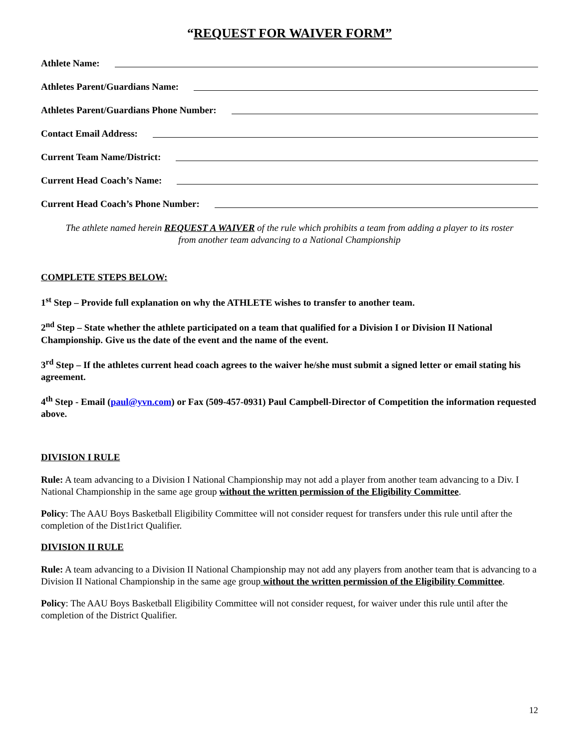“REQUEST FOR WAIVER FORM”
Athlete Name:
Athletes Parent/Guardians Name:
Athletes Parent/Guardians Phone Number:
Contact Email Address:
Current Team Name/District:
Current Head Coach’s Name:
Current Head Coach’s Phone Number:
The athlete named herein REQUEST A WAIVER of the rule which prohibits a team from adding a player to its roster
from another team advancing to a National Championship
COMPLETE STEPS BELOW:
1<sup>st</sup> Step – Provide full explanation on why the ATHLETE wishes to transfer to another team.
2<sup>nd</sup> Step – State whether the athlete participated on a team that qualified for a Division I or Division II National Championship. Give us the date of the event and the name of the event.
3<sup>rd</sup> Step – If the athletes current head coach agrees to the waiver he/she must submit a signed letter or email stating his agreement.
4<sup>th</sup> Step - Email (paul@yvn.com) or Fax (509-457-0931) Paul Campbell-Director of Competition the information requested above.
DIVISION I RULE
Rule: A team advancing to a Division I National Championship may not add a player from another team advancing to a Div. I National Championship in the same age group without the written permission of the Eligibility Committee.
Policy: The AAU Boys Basketball Eligibility Committee will not consider request for transfers under this rule until after the completion of the Dist1rict Qualifier.
DIVISION II RULE
Rule: A team advancing to a Division II National Championship may not add any players from another team that is advancing to a Division II National Championship in the same age group without the written permission of the Eligibility Committee.
Policy: The AAU Boys Basketball Eligibility Committee will not consider request, for waiver under this rule until after the completion of the District Qualifier.
12